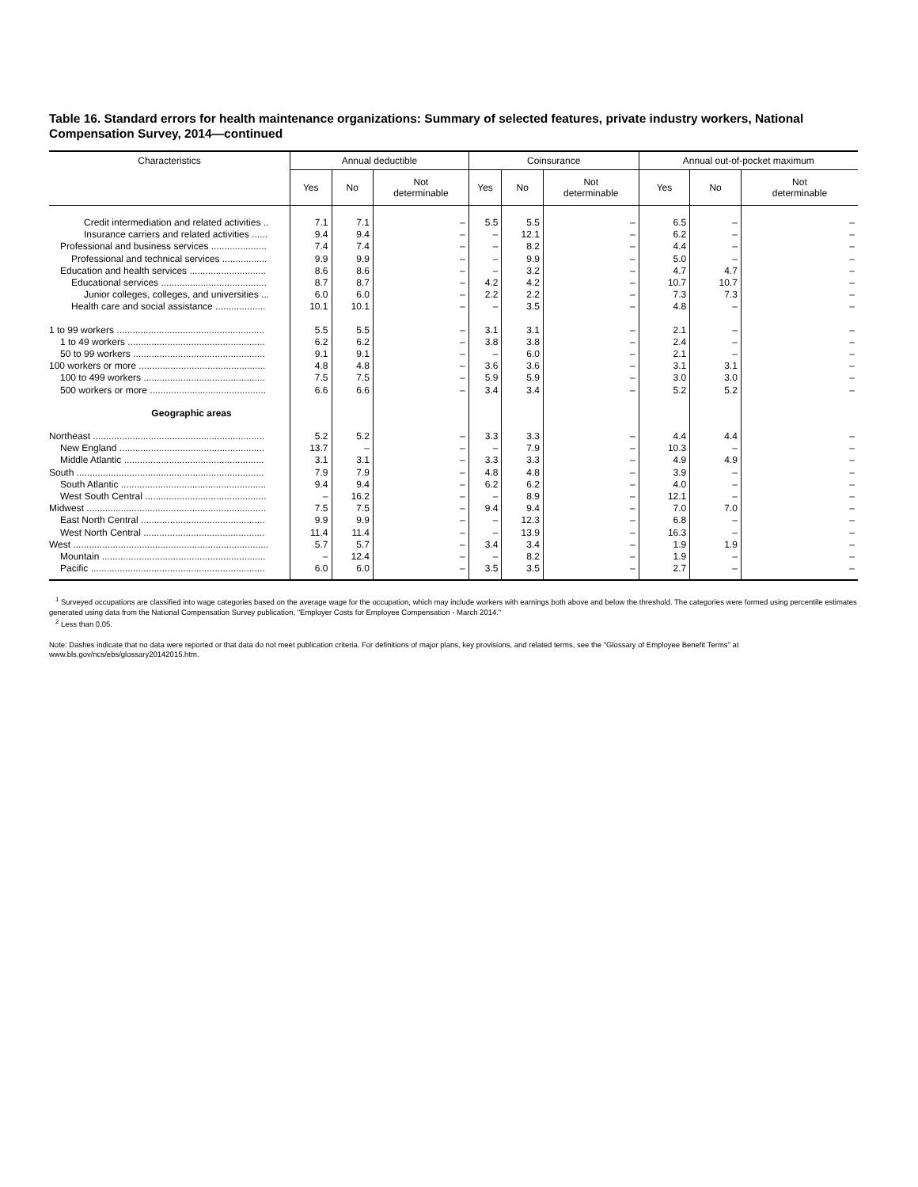Table 16. Standard errors for health maintenance organizations: Summary of selected features, private industry workers, National Compensation Survey, 2014—continued
| Characteristics | Annual deductible | | | Coinsurance | | | Annual out-of-pocket maximum | | |
| --- | --- | --- | --- | --- | --- | --- | --- | --- | --- |
| | Yes | No | Not determinable | Yes | No | Not determinable | Yes | No | Not determinable |
| Credit intermediation and related activities .. | 7.1 | 7.1 | – | 5.5 | 5.5 | – | 6.5 | – | – |
| Insurance carriers and related activities ...... | 9.4 | 9.4 | – | – | 12.1 | – | 6.2 | – | – |
| Professional and business services ..................... | 7.4 | 7.4 | – | – | 8.2 | – | 4.4 | – | – |
| Professional and technical services ................. | 9.9 | 9.9 | – | – | 9.9 | – | 5.0 | – | – |
| Education and health services ............................. | 8.6 | 8.6 | – | – | 3.2 | – | 4.7 | 4.7 | – |
| Educational services ........................................ | 8.7 | 8.7 | – | 4.2 | 4.2 | – | 10.7 | 10.7 | – |
| Junior colleges, colleges, and universities ... | 6.0 | 6.0 | – | 2.2 | 2.2 | – | 7.3 | 7.3 | – |
| Health care and social assistance ................... | 10.1 | 10.1 | – | – | 3.5 | – | 4.8 | – | – |
| 1 to 99 workers ........................................................ | 5.5 | 5.5 | – | 3.1 | 3.1 | – | 2.1 | – | – |
| 1 to 49 workers .................................................... | 6.2 | 6.2 | – | 3.8 | 3.8 | – | 2.4 | – | – |
| 50 to 99 workers .................................................. | 9.1 | 9.1 | – | – | 6.0 | – | 2.1 | – | – |
| 100 workers or more ................................................ | 4.8 | 4.8 | – | 3.6 | 3.6 | – | 3.1 | 3.1 | – |
| 100 to 499 workers .............................................. | 7.5 | 7.5 | – | 5.9 | 5.9 | – | 3.0 | 3.0 | – |
| 500 workers or more ............................................ | 6.6 | 6.6 | – | 3.4 | 3.4 | – | 5.2 | 5.2 | – |
| Geographic areas | | | | | | | | | |
| Northeast ................................................................. | 5.2 | 5.2 | – | 3.3 | 3.3 | – | 4.4 | 4.4 | – |
| New England ....................................................... | 13.7 | – | – | – | 7.9 | – | 10.3 | – | – |
| Middle Atlantic ..................................................... | 3.1 | 3.1 | – | 3.3 | 3.3 | – | 4.9 | 4.9 | – |
| South ....................................................................... | 7.9 | 7.9 | – | 4.8 | 4.8 | – | 3.9 | – | – |
| South Atlantic ....................................................... | 9.4 | 9.4 | – | 6.2 | 6.2 | – | 4.0 | – | – |
| West South Central .............................................. | – | 16.2 | – | – | 8.9 | – | 12.1 | – | – |
| Midwest .................................................................... | 7.5 | 7.5 | – | 9.4 | 9.4 | – | 7.0 | 7.0 | – |
| East North Central ............................................... | 9.9 | 9.9 | – | – | 12.3 | – | 6.8 | – | – |
| West North Central .............................................. | 11.4 | 11.4 | – | – | 13.9 | – | 16.3 | – | – |
| West .......................................................................... | 5.7 | 5.7 | – | 3.4 | 3.4 | – | 1.9 | 1.9 | – |
| Mountain .............................................................. | – | 12.4 | – | – | 8.2 | – | 1.9 | – | – |
| Pacific .................................................................. | 6.0 | 6.0 | – | 3.5 | 3.5 | – | 2.7 | – | – |
<sup>1</sup> Surveyed occupations are classified into wage categories based on the average wage for the occupation, which may include workers with earnings both above and below the threshold. The categories were formed using percentile estimates generated using data from the National Compensation Survey publication, "Employer Costs for Employee Compensation - March 2014."
<sup>2</sup> Less than 0.05.
Note: Dashes indicate that no data were reported or that data do not meet publication criteria. For definitions of major plans, key provisions, and related terms, see the "Glossary of Employee Benefit Terms" at www.bls.gov/ncs/ebs/glossary20142015.htm.